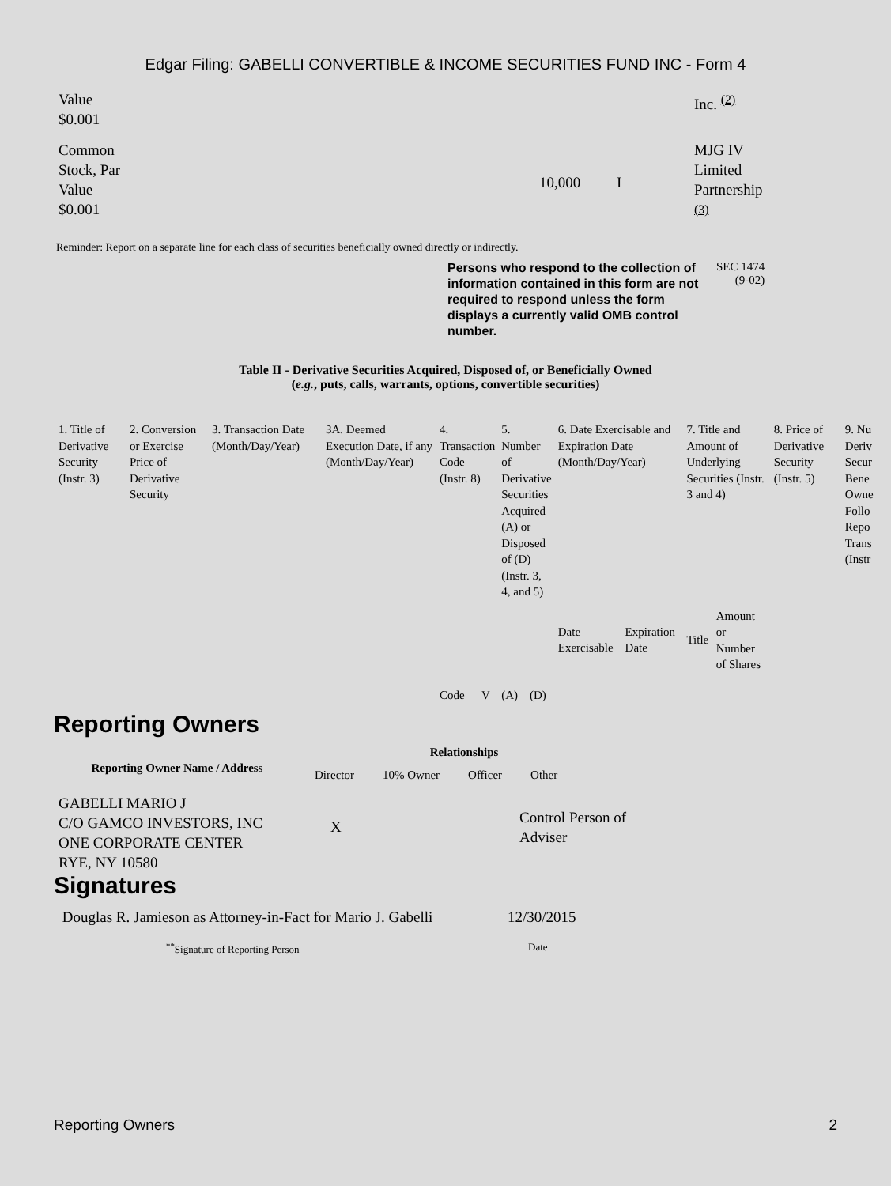Edgar Filing: GABELLI CONVERTIBLE & INCOME SECURITIES FUND INC - Form 4
| Value $0.001 | | | Inc. <sup>(2)</sup> |
| Common Stock, Par Value $0.001 | 10,000 | I | MJG IV Limited Partnership <sup>(3)</sup> |
Reminder: Report on a separate line for each class of securities beneficially owned directly or indirectly.
Persons who respond to the collection of information contained in this form are not required to respond unless the form displays a currently valid OMB control number.
SEC 1474
(9-02)
Table II - Derivative Securities Acquired, Disposed of, or Beneficially Owned
(e.g., puts, calls, warrants, options, convertible securities)
| 1. Title of Derivative Security (Instr. 3) | 2. Conversion or Exercise Price of Derivative Security | 3. Transaction Date (Month/Day/Year) | 3A. Deemed Execution Date, if any (Month/Day/Year) | 4. Transaction Code (Instr. 8) | | 5. Number of Derivative Securities Acquired (A) or Disposed of (D) (Instr. 3, 4, and 5) | | 6. Date Exercisable and Expiration Date (Month/Day/Year) | | 7. Title and Amount of Underlying Securities (Instr. 3 and 4) | | 8. Price of Derivative Security (Instr. 5) | 9. Nu Deriv Secur Bene Owne Follo Repo Trans (Instr |
| | | | | Code | V | (A) | (D) | Date Exercisable | Expiration Date | Title | Amount or Number of Shares | | |
Reporting Owners
| Reporting Owner Name / Address | Relationships | | | |
| --- | --- | --- | --- | --- |
| | Director | 10% Owner | Officer | Other |
| GABELLI MARIO J C/O GAMCO INVESTORS, INC ONE CORPORATE CENTER RYE, NY 10580 | X | | | Control Person of Adviser |
Signatures
| Douglas R. Jamieson as Attorney-in-Fact for Mario J. Gabelli | 12/30/2015 |
| <sup>**</sup> Signature of Reporting Person | Date |
Reporting Owners 2